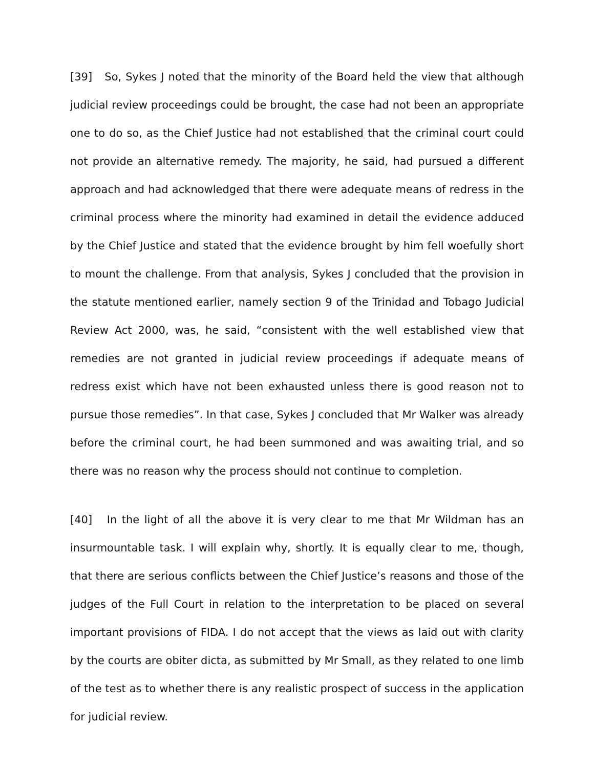[39] So, Sykes J noted that the minority of the Board held the view that although judicial review proceedings could be brought, the case had not been an appropriate one to do so, as the Chief Justice had not established that the criminal court could not provide an alternative remedy. The majority, he said, had pursued a different approach and had acknowledged that there were adequate means of redress in the criminal process where the minority had examined in detail the evidence adduced by the Chief Justice and stated that the evidence brought by him fell woefully short to mount the challenge. From that analysis, Sykes J concluded that the provision in the statute mentioned earlier, namely section 9 of the Trinidad and Tobago Judicial Review Act 2000, was, he said, “consistent with the well established view that remedies are not granted in judicial review proceedings if adequate means of redress exist which have not been exhausted unless there is good reason not to pursue those remedies”. In that case, Sykes J concluded that Mr Walker was already before the criminal court, he had been summoned and was awaiting trial, and so there was no reason why the process should not continue to completion.
[40] In the light of all the above it is very clear to me that Mr Wildman has an insurmountable task. I will explain why, shortly. It is equally clear to me, though, that there are serious conflicts between the Chief Justice’s reasons and those of the judges of the Full Court in relation to the interpretation to be placed on several important provisions of FIDA. I do not accept that the views as laid out with clarity by the courts are obiter dicta, as submitted by Mr Small, as they related to one limb of the test as to whether there is any realistic prospect of success in the application for judicial review.